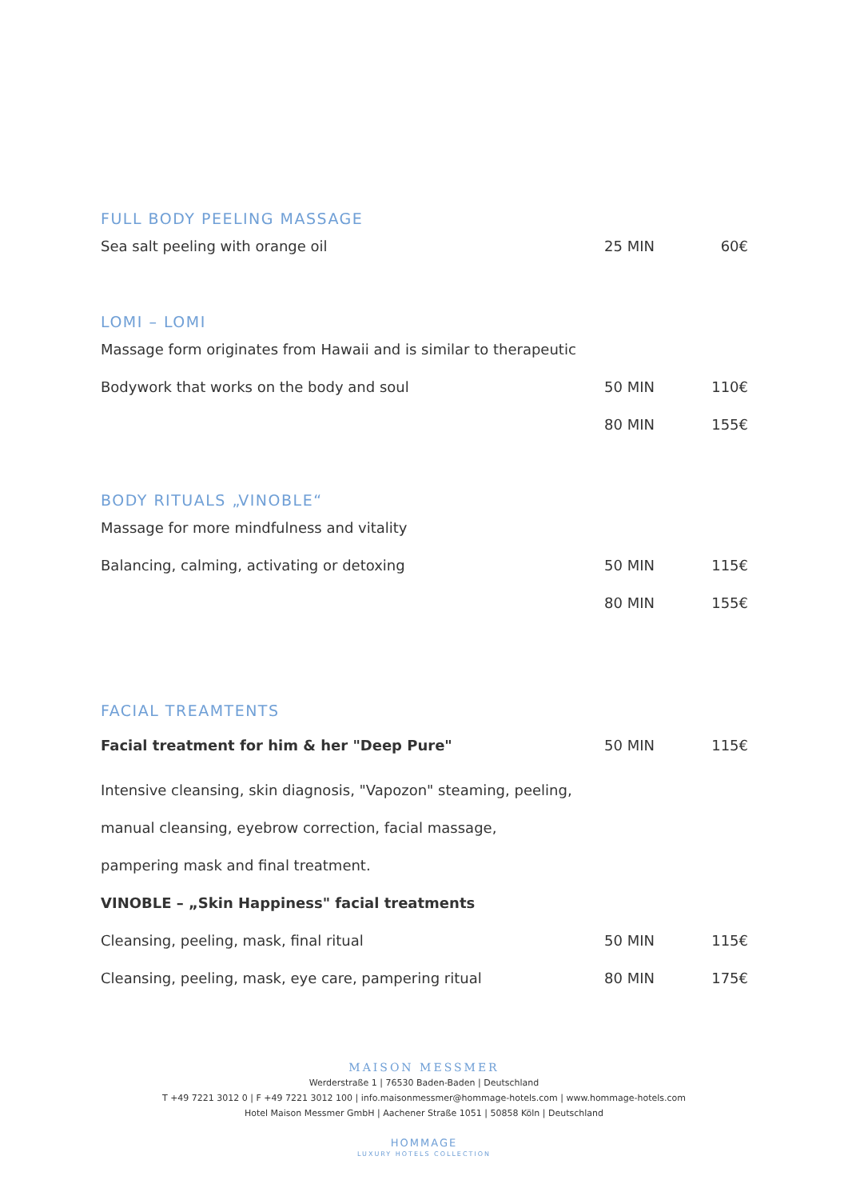FULL BODY PEELING MASSAGE
| Sea salt peeling with orange oil | 25 MIN | 60€ |
LOMI – LOMI
| Massage form originates from Hawaii and is similar to therapeutic | | |
| Bodywork that works on the body and soul | 50 MIN | 110€ |
| | 80 MIN | 155€ |
BODY RITUALS „VINOBLE“
| Massage for more mindfulness and vitality | | |
| Balancing, calming, activating or detoxing | 50 MIN | 115€ |
| | 80 MIN | 155€ |
FACIAL TREAMTENTS
| Facial treatment for him & her "Deep Pure" | 50 MIN | 115€ |
| Intensive cleansing, skin diagnosis, "Vapozon" steaming, peeling, | | |
| manual cleansing, eyebrow correction, facial massage, | | |
| pampering mask and final treatment. | | |
| VINOBLE – „Skin Happiness" facial treatments | | |
| Cleansing, peeling, mask, final ritual | 50 MIN | 115€ |
| Cleansing, peeling, mask, eye care, pampering ritual | 80 MIN | 175€ |
MAISON MESSMER
Werderstraße 1 | 76530 Baden-Baden | Deutschland
T +49 7221 3012 0 | F +49 7221 3012 100 | info.maisonmessmer@hommage-hotels.com | www.hommage-hotels.com
Hotel Maison Messmer GmbH | Aachener Straße 1051 | 50858 Köln | Deutschland
HOMMAGE
LUXURY HOTELS COLLECTION